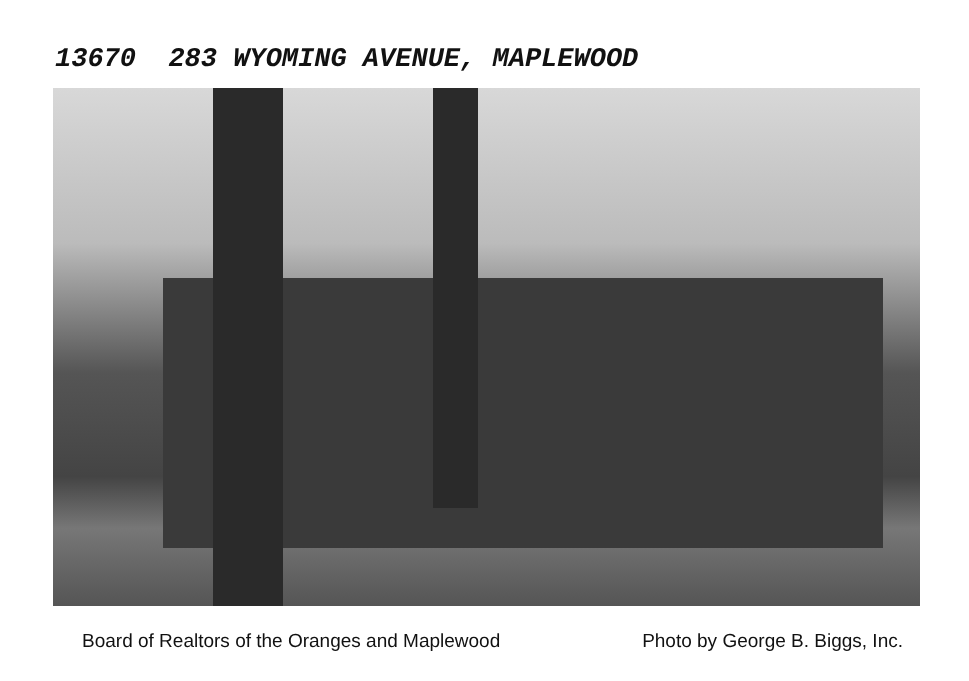13670 283 WYOMING AVENUE, MAPLEWOOD
Board of Realtors of the Oranges and Maplewood Photo by George B. Biggs, Inc.